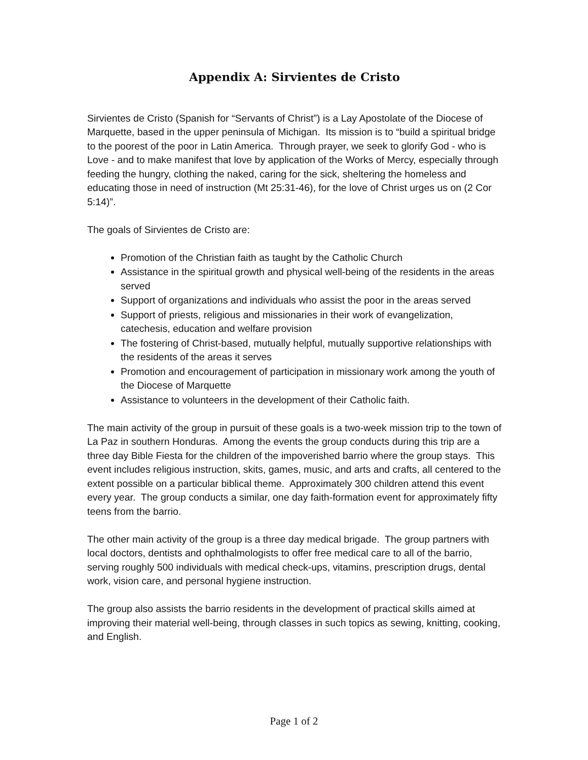Appendix A: Sirvientes de Cristo
Sirvientes de Cristo (Spanish for “Servants of Christ”) is a Lay Apostolate of the Diocese of Marquette, based in the upper peninsula of Michigan. Its mission is to “build a spiritual bridge to the poorest of the poor in Latin America. Through prayer, we seek to glorify God - who is Love - and to make manifest that love by application of the Works of Mercy, especially through feeding the hungry, clothing the naked, caring for the sick, sheltering the homeless and educating those in need of instruction (Mt 25:31-46), for the love of Christ urges us on (2 Cor 5:14)”.
The goals of Sirvientes de Cristo are:
Promotion of the Christian faith as taught by the Catholic Church
Assistance in the spiritual growth and physical well-being of the residents in the areas served
Support of organizations and individuals who assist the poor in the areas served
Support of priests, religious and missionaries in their work of evangelization, catechesis, education and welfare provision
The fostering of Christ-based, mutually helpful, mutually supportive relationships with the residents of the areas it serves
Promotion and encouragement of participation in missionary work among the youth of the Diocese of Marquette
Assistance to volunteers in the development of their Catholic faith.
The main activity of the group in pursuit of these goals is a two-week mission trip to the town of La Paz in southern Honduras. Among the events the group conducts during this trip are a three day Bible Fiesta for the children of the impoverished barrio where the group stays. This event includes religious instruction, skits, games, music, and arts and crafts, all centered to the extent possible on a particular biblical theme. Approximately 300 children attend this event every year. The group conducts a similar, one day faith-formation event for approximately fifty teens from the barrio.
The other main activity of the group is a three day medical brigade. The group partners with local doctors, dentists and ophthalmologists to offer free medical care to all of the barrio, serving roughly 500 individuals with medical check-ups, vitamins, prescription drugs, dental work, vision care, and personal hygiene instruction.
The group also assists the barrio residents in the development of practical skills aimed at improving their material well-being, through classes in such topics as sewing, knitting, cooking, and English.
Page 1 of 2